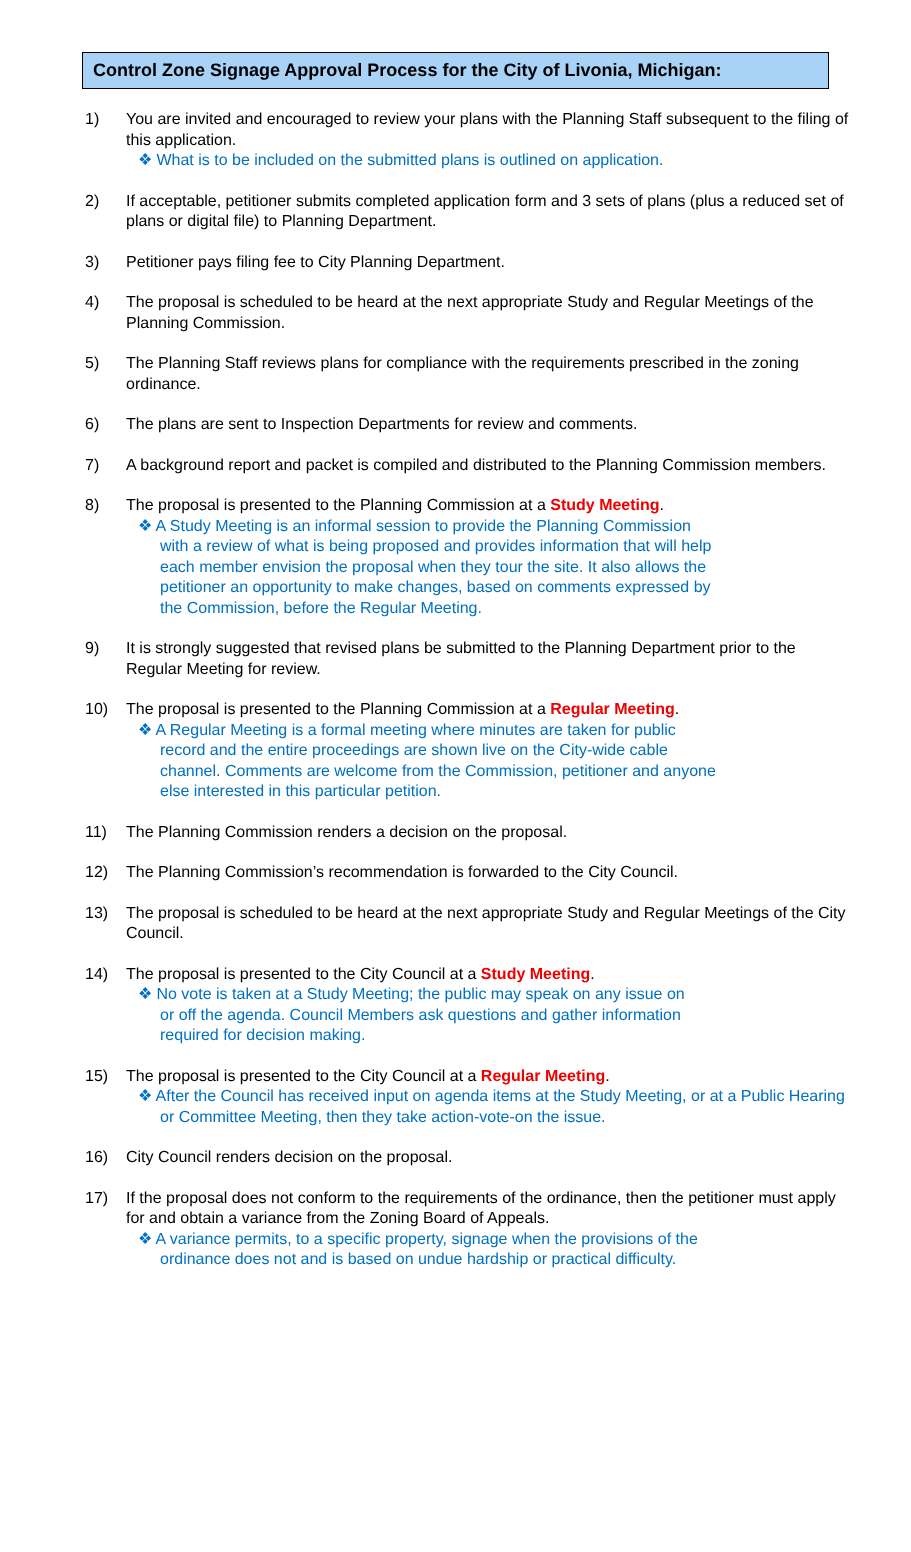Control Zone Signage Approval Process for the City of Livonia, Michigan:
1) You are invited and encouraged to review your plans with the Planning Staff subsequent to the filing of this application.
❖ What is to be included on the submitted plans is outlined on application.
2) If acceptable, petitioner submits completed application form and 3 sets of plans (plus a reduced set of plans or digital file) to Planning Department.
3) Petitioner pays filing fee to City Planning Department.
4) The proposal is scheduled to be heard at the next appropriate Study and Regular Meetings of the Planning Commission.
5) The Planning Staff reviews plans for compliance with the requirements prescribed in the zoning ordinance.
6) The plans are sent to Inspection Departments for review and comments.
7) A background report and packet is compiled and distributed to the Planning Commission members.
8) The proposal is presented to the Planning Commission at a Study Meeting.
❖ A Study Meeting is an informal session to provide the Planning Commission with a review of what is being proposed and provides information that will help each member envision the proposal when they tour the site. It also allows the petitioner an opportunity to make changes, based on comments expressed by the Commission, before the Regular Meeting.
9) It is strongly suggested that revised plans be submitted to the Planning Department prior to the Regular Meeting for review.
10) The proposal is presented to the Planning Commission at a Regular Meeting.
❖ A Regular Meeting is a formal meeting where minutes are taken for public record and the entire proceedings are shown live on the City-wide cable channel. Comments are welcome from the Commission, petitioner and anyone else interested in this particular petition.
11) The Planning Commission renders a decision on the proposal.
12) The Planning Commission’s recommendation is forwarded to the City Council.
13) The proposal is scheduled to be heard at the next appropriate Study and Regular Meetings of the City Council.
14) The proposal is presented to the City Council at a Study Meeting.
❖ No vote is taken at a Study Meeting; the public may speak on any issue on or off the agenda. Council Members ask questions and gather information required for decision making.
15) The proposal is presented to the City Council at a Regular Meeting.
❖ After the Council has received input on agenda items at the Study Meeting, or at a Public Hearing or Committee Meeting, then they take action-vote-on the issue.
16) City Council renders decision on the proposal.
17) If the proposal does not conform to the requirements of the ordinance, then the petitioner must apply for and obtain a variance from the Zoning Board of Appeals.
❖ A variance permits, to a specific property, signage when the provisions of the ordinance does not and is based on undue hardship or practical difficulty.